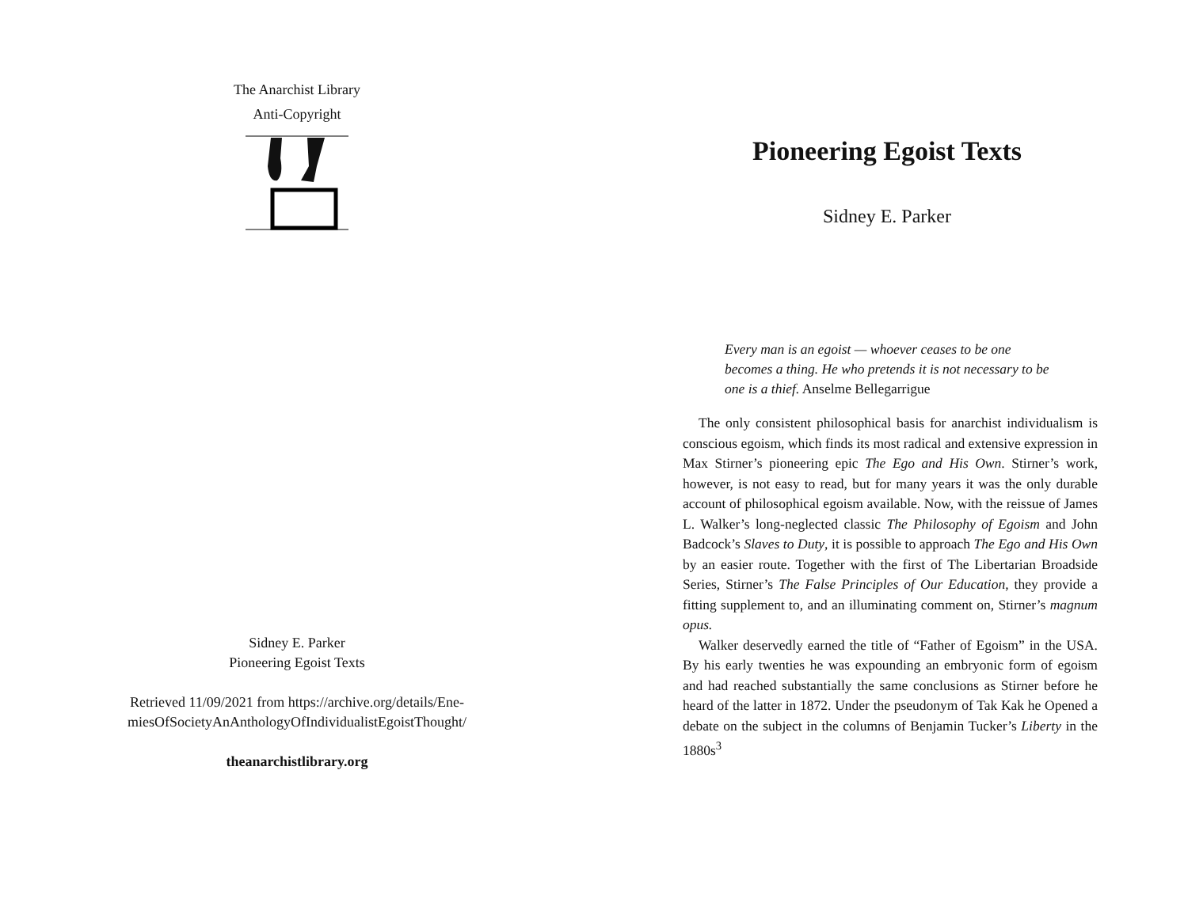The Anarchist Library
Anti-Copyright
Sidney E. Parker
Pioneering Egoist Texts
Retrieved 11/09/2021 from https://archive.org/details/Ene-
miesOfSocietyAnAnthologyOfIndividualistEgoistThought/
theanarchistlibrary.org
Pioneering Egoist Texts
Sidney E. Parker
Every man is an egoist — whoever ceases to be one becomes a thing. He who pretends it is not necessary to be one is a thief. Anselme Bellegarrigue
The only consistent philosophical basis for anarchist individualism is conscious egoism, which finds its most radical and extensive expression in Max Stirner’s pioneering epic The Ego and His Own. Stirner’s work, however, is not easy to read, but for many years it was the only durable account of philosophical egoism available. Now, with the reissue of James L. Walker’s long-neglected classic The Philosophy of Egoism and John Badcock’s Slaves to Duty, it is possible to approach The Ego and His Own by an easier route. Together with the first of The Libertarian Broadside Series, Stirner’s The False Principles of Our Education, they provide a fitting supplement to, and an illuminating comment on, Stirner’s magnum opus.
Walker deservedly earned the title of “Father of Egoism” in the USA. By his early twenties he was expounding an embryonic form of egoism and had reached substantially the same conclusions as Stirner before he heard of the latter in 1872. Under the pseudonym of Tak Kak he Opened a debate on the subject in the columns of Benjamin Tucker’s Liberty in the 1880s<sup>3</sup>